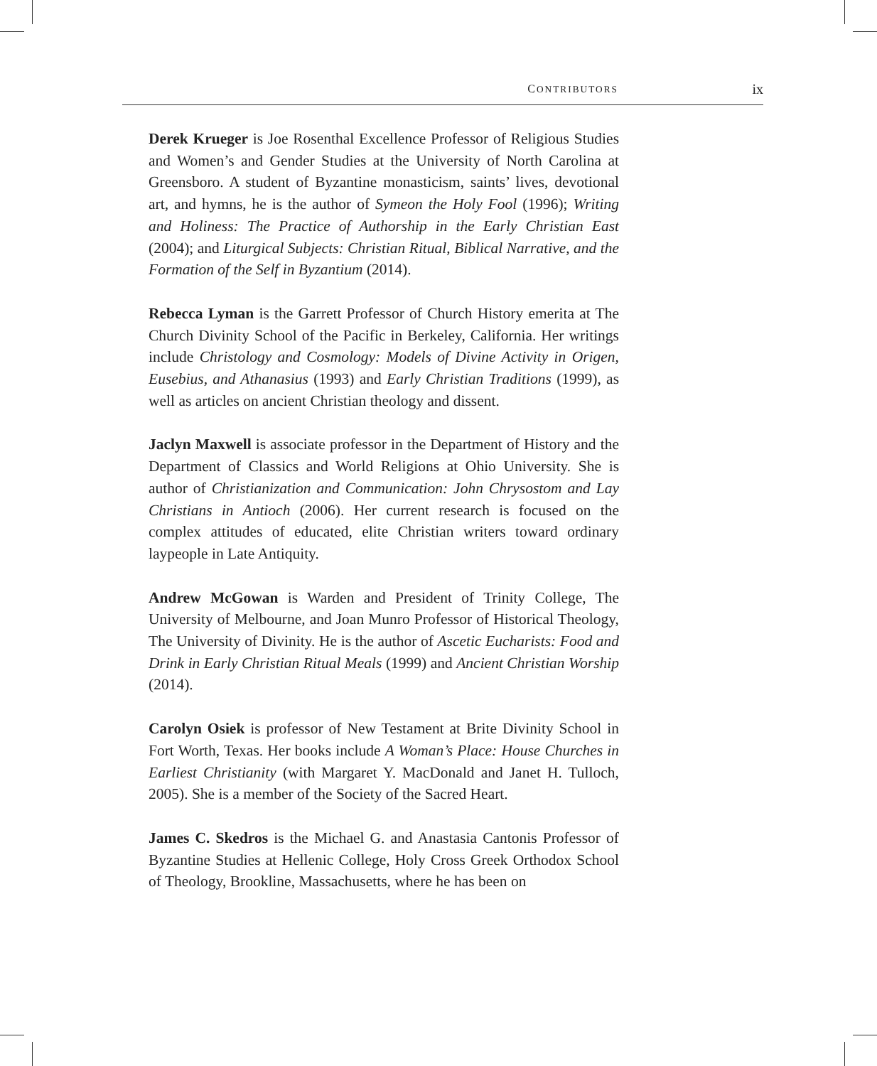CONTRIBUTORS ix
Derek Krueger is Joe Rosenthal Excellence Professor of Religious Studies and Women’s and Gender Studies at the University of North Carolina at Greensboro. A student of Byzantine monasticism, saints’ lives, devotional art, and hymns, he is the author of Symeon the Holy Fool (1996); Writing and Holiness: The Practice of Authorship in the Early Christian East (2004); and Liturgical Subjects: Christian Ritual, Biblical Narrative, and the Formation of the Self in Byzantium (2014).
Rebecca Lyman is the Garrett Professor of Church History emerita at The Church Divinity School of the Pacific in Berkeley, California. Her writings include Christology and Cosmology: Models of Divine Activity in Origen, Eusebius, and Athanasius (1993) and Early Christian Traditions (1999), as well as articles on ancient Christian theology and dissent.
Jaclyn Maxwell is associate professor in the Department of History and the Department of Classics and World Religions at Ohio University. She is author of Christianization and Communication: John Chrysostom and Lay Christians in Antioch (2006). Her current research is focused on the complex attitudes of educated, elite Christian writers toward ordinary laypeople in Late Antiquity.
Andrew McGowan is Warden and President of Trinity College, The University of Melbourne, and Joan Munro Professor of Historical Theology, The University of Divinity. He is the author of Ascetic Eucharists: Food and Drink in Early Christian Ritual Meals (1999) and Ancient Christian Worship (2014).
Carolyn Osiek is professor of New Testament at Brite Divinity School in Fort Worth, Texas. Her books include A Woman’s Place: House Churches in Earliest Christianity (with Margaret Y. MacDonald and Janet H. Tulloch, 2005). She is a member of the Society of the Sacred Heart.
James C. Skedros is the Michael G. and Anastasia Cantonis Professor of Byzantine Studies at Hellenic College, Holy Cross Greek Orthodox School of Theology, Brookline, Massachusetts, where he has been on